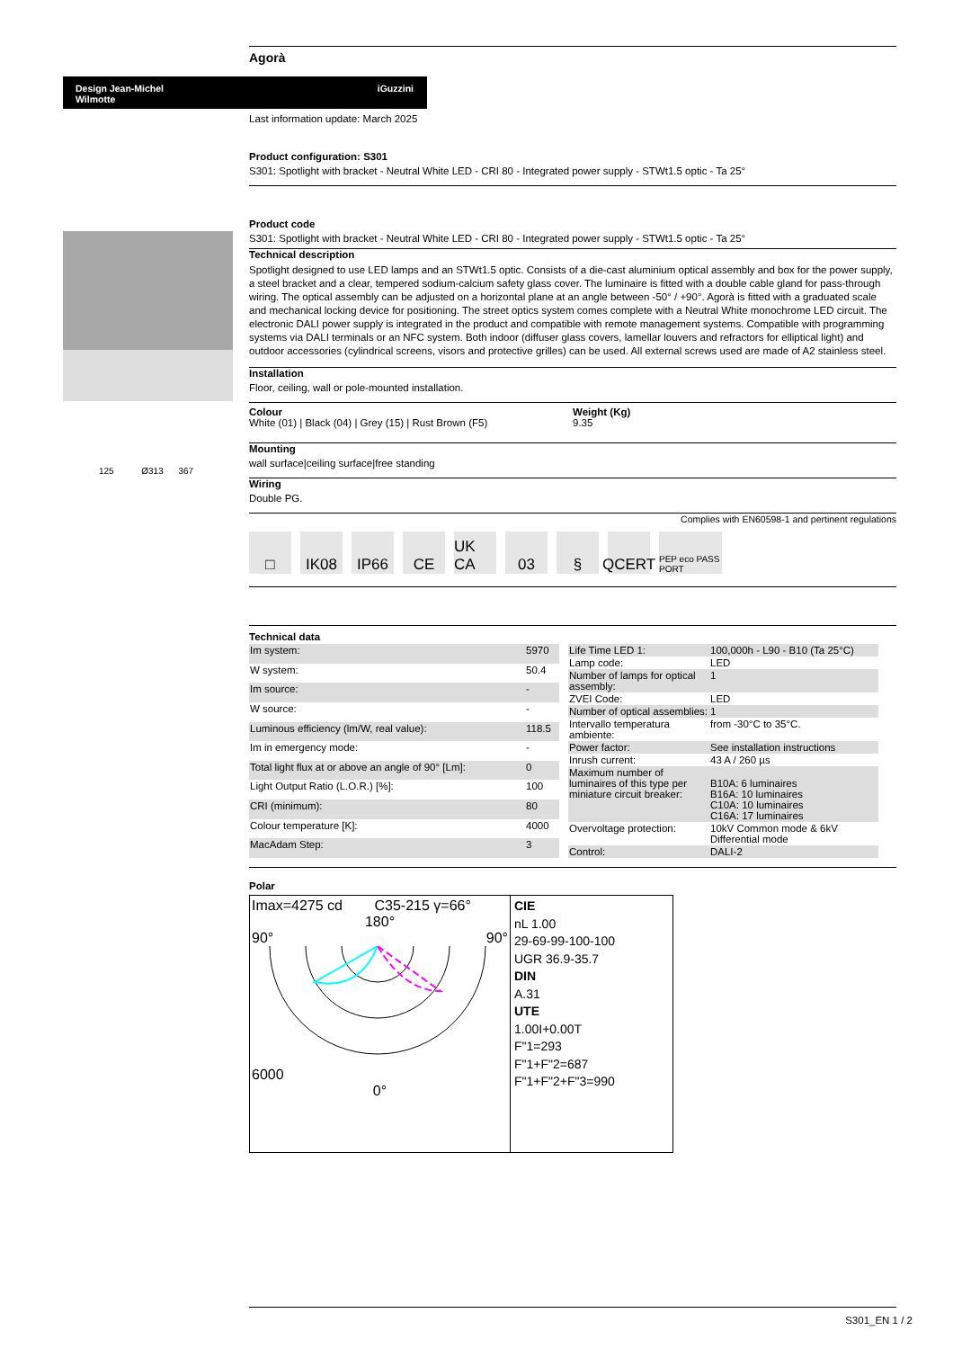Design Jean-Michel
Wilmotte iGuzzini
125 Ø313 367
Agorà
Last information update: March 2025
Product configuration: S301
S301: Spotlight with bracket - Neutral White LED - CRI 80 - Integrated power supply - STWt1.5 optic - Ta 25°
Product code
S301: Spotlight with bracket - Neutral White LED - CRI 80 - Integrated power supply - STWt1.5 optic - Ta 25°
Technical description
Spotlight designed to use LED lamps and an STWt1.5 optic. Consists of a die-cast aluminium optical assembly and box for the power supply, a steel bracket and a clear, tempered sodium-calcium safety glass cover. The luminaire is fitted with a double cable gland for pass-through wiring. The optical assembly can be adjusted on a horizontal plane at an angle between -50° / +90°. Agorà is fitted with a graduated scale and mechanical locking device for positioning. The street optics system comes complete with a Neutral White monochrome LED circuit. The electronic DALI power supply is integrated in the product and compatible with remote management systems. Compatible with programming systems via DALI terminals or an NFC system. Both indoor (diffuser glass covers, lamellar louvers and refractors for elliptical light) and outdoor accessories (cylindrical screens, visors and protective grilles) can be used. All external screws used are made of A2 stainless steel.
Installation
Floor, ceiling, wall or pole-mounted installation.
Colour
White (01) | Black (04) | Grey (15) | Rust Brown (F5)
Weight (Kg)
9.35
Mounting
wall surface|ceiling surface|free standing
Wiring
Double PG.
Complies with EN60598-1 and pertinent regulations
□ IK08 IP66 CE UK CA
03 § QCERT
PEP eco PASS PORT
Technical data
| Im system: | 5970 |
| W system: | 50.4 |
| Im source: | - |
| W source: | - |
| Luminous efficiency (lm/W, real value): | 118.5 |
| Im in emergency mode: | - |
| Total light flux at or above an angle of 90° [Lm]: | 0 |
| Light Output Ratio (L.O.R.) [%]: | 100 |
| CRI (minimum): | 80 |
| Colour temperature [K]: | 4000 |
| MacAdam Step: | 3 |
| Life Time LED 1: | 100,000h - L90 - B10 (Ta 25°C) |
| Lamp code: | LED |
| Number of lamps for optical assembly: | 1 |
| ZVEI Code: | LED |
| Number of optical assemblies: | 1 |
| Intervallo temperatura ambiente: | from -30°C to 35°C. |
| Power factor: | See installation instructions |
| Inrush current: | 43 A / 260 µs |
| Maximum number of luminaires of this type per miniature circuit breaker: | B10A: 6 luminaires B16A: 10 luminaires C10A: 10 luminaires C16A: 17 luminaires |
| Overvoltage protection: | 10kV Common mode & 6kV Differential mode |
| Control: | DALI-2 |
Polar
Imax=4275 cd C35-215 γ=66°
180°
90° 90°
6000
0°
CIE
nL 1.00
29-69-99-100-100
UGR 36.9-35.7
DIN
A.31
UTE
1.00I+0.00T
F"1=293
F"1+F"2=687
F"1+F"2+F"3=990
S301_EN 1 / 2